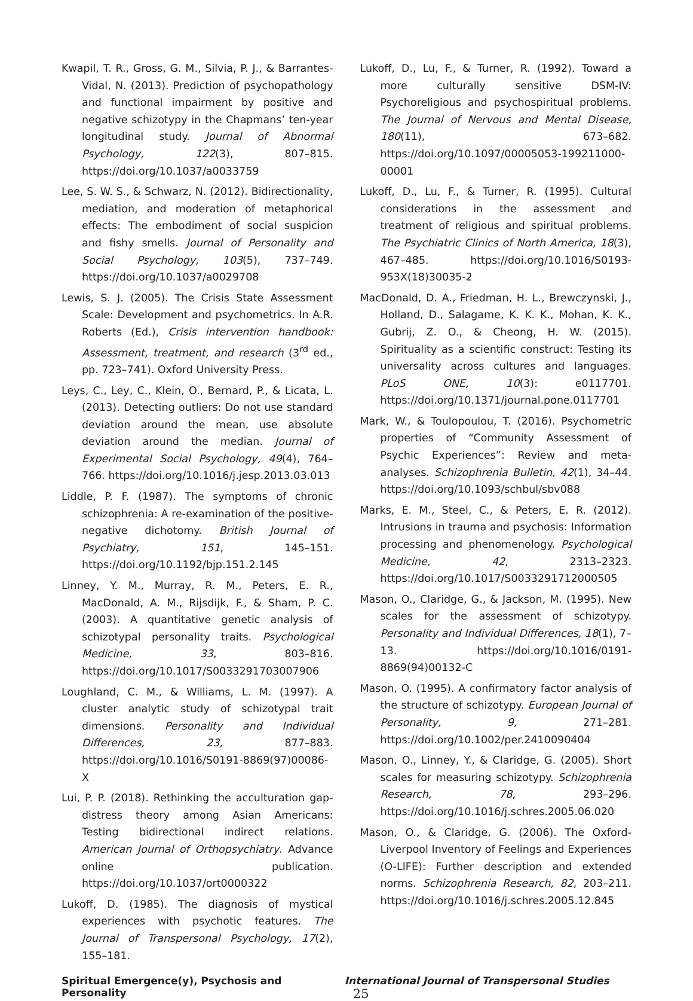Kwapil, T. R., Gross, G. M., Silvia, P. J., & Barrantes-Vidal, N. (2013). Prediction of psychopathology and functional impairment by positive and negative schizotypy in the Chapmans’ ten-year longitudinal study. Journal of Abnormal Psychology, 122(3), 807–815. https://doi.org/10.1037/a0033759
Lee, S. W. S., & Schwarz, N. (2012). Bidirectionality, mediation, and moderation of metaphorical effects: The embodiment of social suspicion and fishy smells. Journal of Personality and Social Psychology, 103(5), 737–749. https://doi.org/10.1037/a0029708
Lewis, S. J. (2005). The Crisis State Assessment Scale: Development and psychometrics. In A.R. Roberts (Ed.), Crisis intervention handbook: Assessment, treatment, and research (3<sup>rd</sup> ed., pp. 723–741). Oxford University Press.
Leys, C., Ley, C., Klein, O., Bernard, P., & Licata, L. (2013). Detecting outliers: Do not use standard deviation around the mean, use absolute deviation around the median. Journal of Experimental Social Psychology, 49(4), 764–766. https://doi.org/10.1016/j.jesp.2013.03.013
Liddle, P. F. (1987). The symptoms of chronic schizophrenia: A re-examination of the positive-negative dichotomy. British Journal of Psychiatry, 151, 145–151. https://doi.org/10.1192/bjp.151.2.145
Linney, Y. M., Murray, R. M., Peters, E. R., MacDonald, A. M., Rijsdijk, F., & Sham, P. C. (2003). A quantitative genetic analysis of schizotypal personality traits. Psychological Medicine, 33, 803–816. https://doi.org/10.1017/S0033291703007906
Loughland, C. M., & Williams, L. M. (1997). A cluster analytic study of schizotypal trait dimensions. Personality and Individual Differences, 23, 877–883. https://doi.org/10.1016/S0191-8869(97)00086-X
Lui, P. P. (2018). Rethinking the acculturation gap-distress theory among Asian Americans: Testing bidirectional indirect relations. American Journal of Orthopsychiatry. Advance online publication. https://doi.org/10.1037/ort0000322
Lukoff, D. (1985). The diagnosis of mystical experiences with psychotic features. The Journal of Transpersonal Psychology, 17(2), 155–181.
Lukoff, D., Lu, F., & Turner, R. (1992). Toward a more culturally sensitive DSM-IV: Psychoreligious and psychospiritual problems. The Journal of Nervous and Mental Disease, 180(11), 673–682. https://doi.org/10.1097/00005053-199211000-00001
Lukoff, D., Lu, F., & Turner, R. (1995). Cultural considerations in the assessment and treatment of religious and spiritual problems. The Psychiatric Clinics of North America, 18(3), 467–485. https://doi.org/10.1016/S0193-953X(18)30035-2
MacDonald, D. A., Friedman, H. L., Brewczynski, J., Holland, D., Salagame, K. K. K., Mohan, K. K., Gubrij, Z. O., & Cheong, H. W. (2015). Spirituality as a scientific construct: Testing its universality across cultures and languages. PLoS ONE, 10(3): e0117701. https://doi.org/10.1371/journal.pone.0117701
Mark, W., & Toulopoulou, T. (2016). Psychometric properties of “Community Assessment of Psychic Experiences”: Review and meta-analyses. Schizophrenia Bulletin, 42(1), 34–44. https://doi.org/10.1093/schbul/sbv088
Marks, E. M., Steel, C., & Peters, E. R. (2012). Intrusions in trauma and psychosis: Information processing and phenomenology. Psychological Medicine, 42, 2313–2323. https://doi.org/10.1017/S0033291712000505
Mason, O., Claridge, G., & Jackson, M. (1995). New scales for the assessment of schizotypy. Personality and Individual Differences, 18(1), 7–13. https://doi.org/10.1016/0191-8869(94)00132-C
Mason, O. (1995). A confirmatory factor analysis of the structure of schizotypy. European Journal of Personality, 9, 271–281. https://doi.org/10.1002/per.2410090404
Mason, O., Linney, Y., & Claridge, G. (2005). Short scales for measuring schizotypy. Schizophrenia Research, 78, 293–296. https://doi.org/10.1016/j.schres.2005.06.020
Mason, O., & Claridge, G. (2006). The Oxford-Liverpool Inventory of Feelings and Experiences (O-LIFE): Further description and extended norms. Schizophrenia Research, 82, 203–211. https://doi.org/10.1016/j.schres.2005.12.845
Spiritual Emergence(y), Psychosis and Personality International Journal of Transpersonal Studies 25